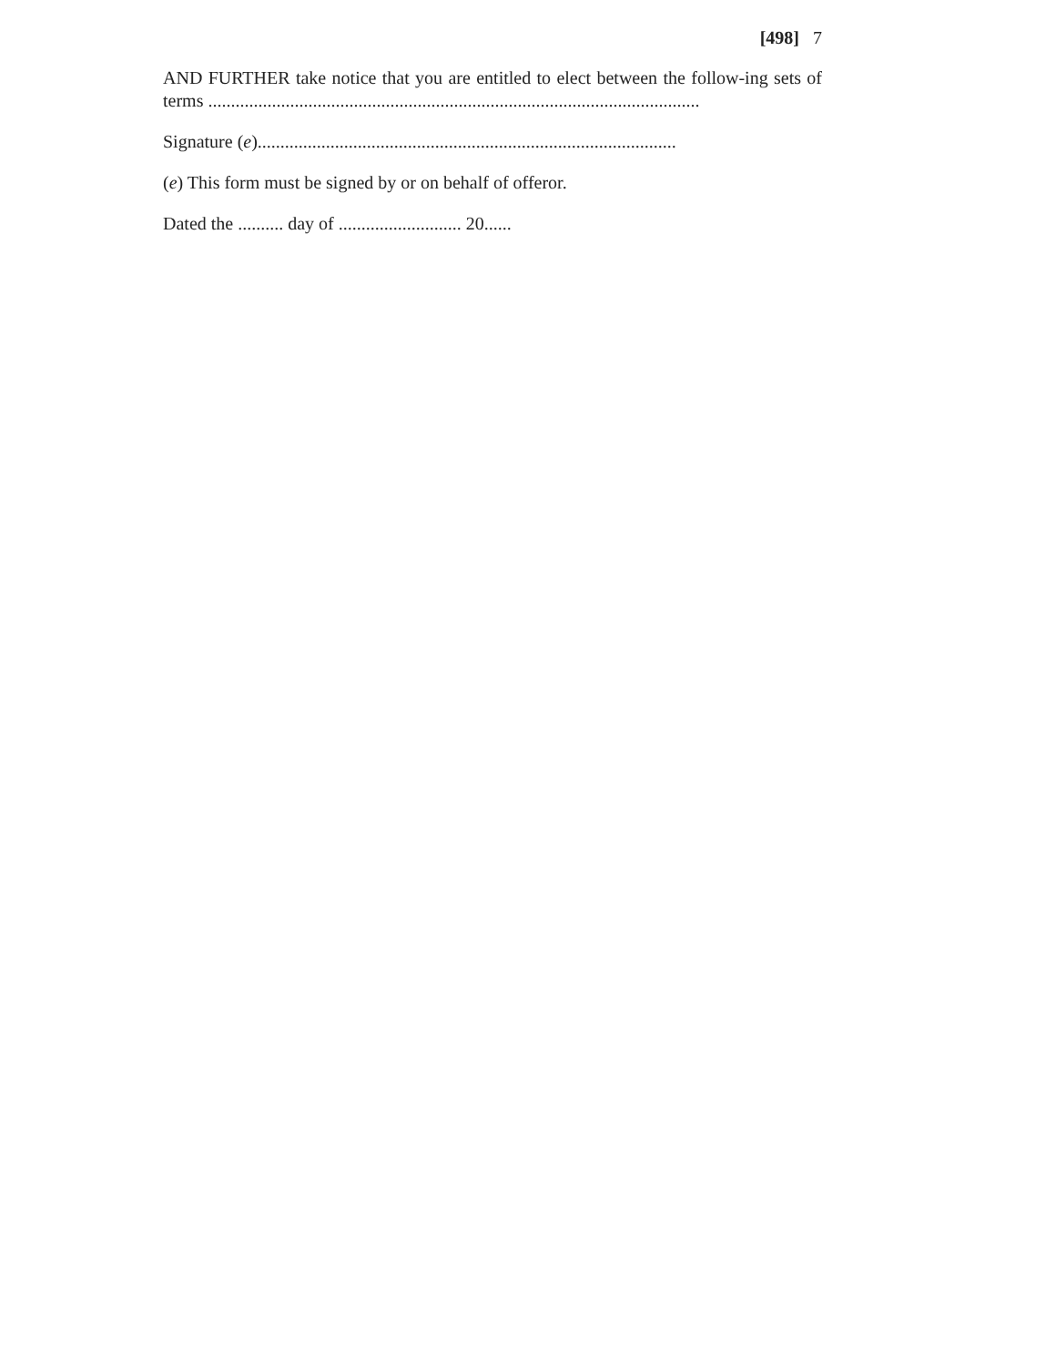[498] 7
AND FURTHER take notice that you are entitled to elect between the follow-ing sets of terms ............................................................................................................
Signature (e)............................................................................................
(e) This form must be signed by or on behalf of offeror.
Dated the .......... day of ........................... 20......